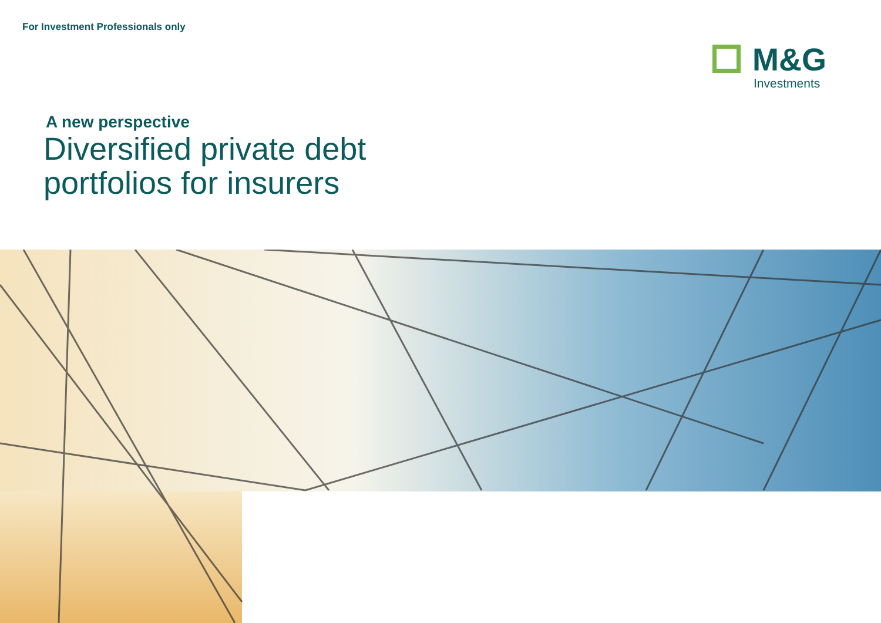For Investment Professionals only
M&G
Investments
A new perspective
Diversified private debt
portfolios for insurers